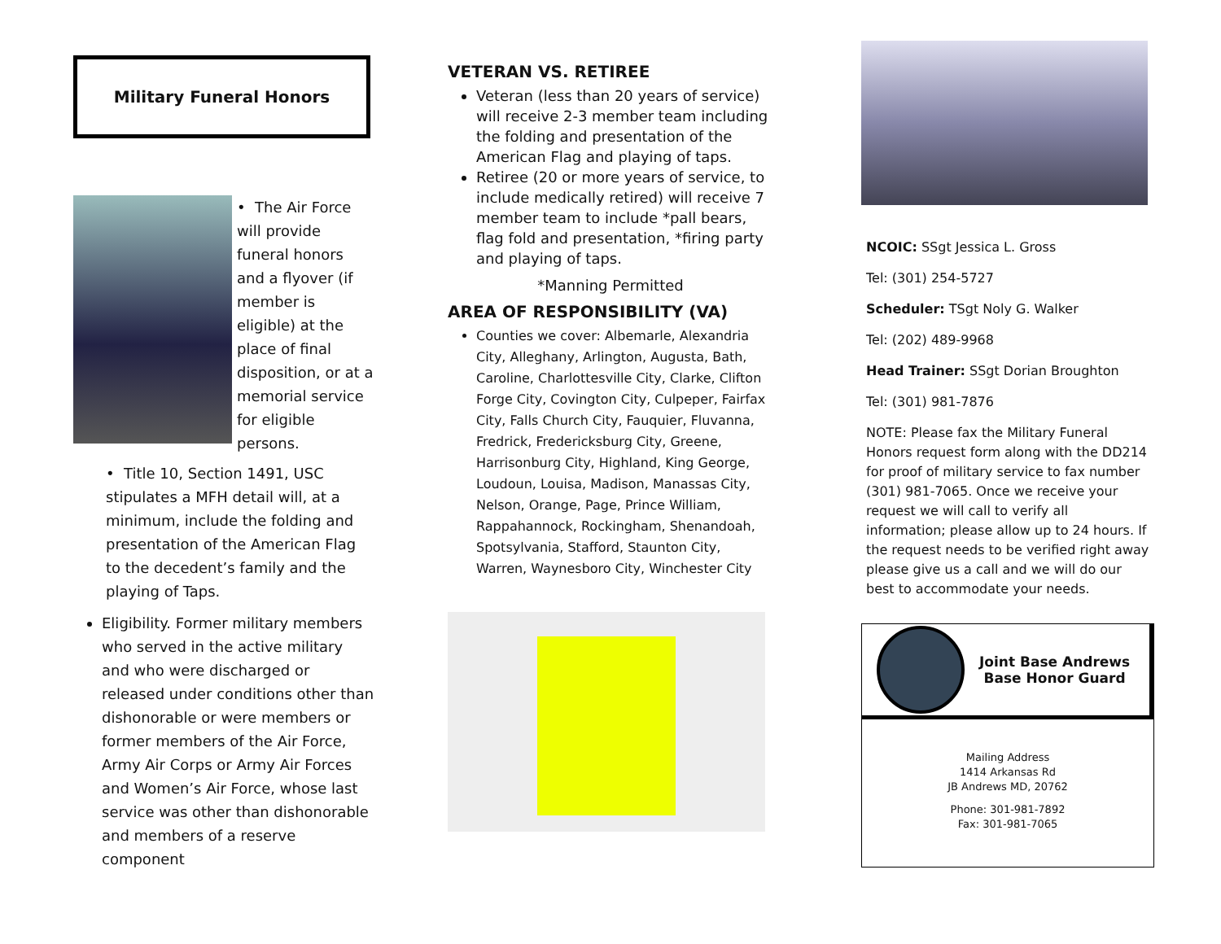Military Funeral Honors
• The Air Force will provide funeral honors and a flyover (if member is eligible) at the place of final disposition, or at a memorial service for eligible persons.
• Title 10, Section 1491, USC stipulates a MFH detail will, at a minimum, include the folding and presentation of the American Flag to the decedent’s family and the playing of Taps.
Eligibility. Former military members who served in the active military and who were discharged or released under conditions other than dishonorable or were members or former members of the Air Force, Army Air Corps or Army Air Forces and Women’s Air Force, whose last service was other than dishonorable and members of a reserve component
VETERAN VS. RETIREE
Veteran (less than 20 years of service) will receive 2-3 member team including the folding and presentation of the American Flag and playing of taps.
Retiree (20 or more years of service, to include medically retired) will receive 7 member team to include *pall bears, flag fold and presentation, *firing party and playing of taps.
*Manning Permitted
AREA OF RESPONSIBILITY (VA)
Counties we cover: Albemarle, Alexandria City, Alleghany, Arlington, Augusta, Bath, Caroline, Charlottesville City, Clarke, Clifton Forge City, Covington City, Culpeper, Fairfax City, Falls Church City, Fauquier, Fluvanna, Fredrick, Fredericksburg City, Greene, Harrisonburg City, Highland, King George, Loudoun, Louisa, Madison, Manassas City, Nelson, Orange, Page, Prince William, Rappahannock, Rockingham, Shenandoah, Spotsylvania, Stafford, Staunton City, Warren, Waynesboro City, Winchester City
NCOIC: SSgt Jessica L. Gross
Tel: (301) 254-5727
Scheduler: TSgt Noly G. Walker
Tel: (202) 489-9968
Head Trainer: SSgt Dorian Broughton
Tel: (301) 981-7876
NOTE: Please fax the Military Funeral Honors request form along with the DD214 for proof of military service to fax number (301) 981-7065. Once we receive your request we will call to verify all information; please allow up to 24 hours. If the request needs to be verified right away please give us a call and we will do our best to accommodate your needs.
Joint Base Andrews
Base Honor Guard
Mailing Address
1414 Arkansas Rd
JB Andrews MD, 20762
Phone: 301-981-7892
Fax: 301-981-7065